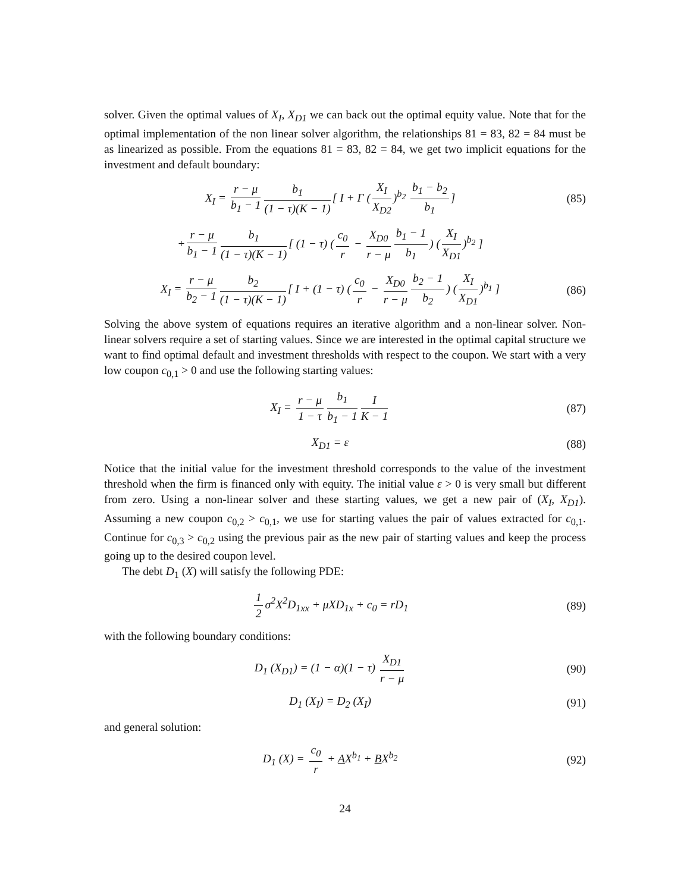solver. Given the optimal values of X<sub>I</sub>, X<sub>D1</sub> we can back out the optimal equity value. Note that for the optimal implementation of the non linear solver algorithm, the relationships 81 = 83, 82 = 84 must be as linearized as possible. From the equations 81 = 83, 82 = 84, we get two implicit equations for the investment and default boundary:
X<sub>I</sub> = r − μ b<sub>1</sub> − 1 b<sub>1</sub> (1 − τ)(K − 1) [ I + Γ (X<sub>I</sub> X<sub>D2</sub>)<sup>b<sub>2</sub></sup> b<sub>1</sub> − b<sub>2</sub> b<sub>1</sub>]
(85)
+ r − μ b<sub>1</sub> − 1 b<sub>1</sub> (1 − τ)(K − 1) [ (1 − τ) (c<sub>0</sub> r − X<sub>D0</sub> r − μ b<sub>1</sub> − 1 b<sub>1</sub>) (X<sub>I</sub> X<sub>D1</sub>)<sup>b<sub>2</sub></sup> ]
X<sub>I</sub> = r − μ b<sub>2</sub> − 1 b<sub>2</sub> (1 − τ)(K − 1) [ I + (1 − τ) (c<sub>0</sub> r − X<sub>D0</sub> r − μ b<sub>2</sub> − 1 b<sub>2</sub>) (X<sub>I</sub> X<sub>D1</sub>)<sup>b<sub>1</sub></sup> ]
(86)
Solving the above system of equations requires an iterative algorithm and a non-linear solver. Non-linear solvers require a set of starting values. Since we are interested in the optimal capital structure we want to find optimal default and investment thresholds with respect to the coupon. We start with a very low coupon c<sub>0,1</sub> > 0 and use the following starting values:
X<sub>I</sub> = r − μ 1 − τ b<sub>1</sub> b<sub>1</sub> − 1 I K − 1
(87)
X<sub>D1</sub> = ε (88)
Notice that the initial value for the investment threshold corresponds to the value of the investment threshold when the firm is financed only with equity. The initial value ε > 0 is very small but different from zero. Using a non-linear solver and these starting values, we get a new pair of (X<sub>I</sub>, X<sub>D1</sub>). Assuming a new coupon c<sub>0,2</sub> > c<sub>0,1</sub>, we use for starting values the pair of values extracted for c<sub>0,1</sub>. Continue for c<sub>0,3</sub> > c<sub>0,2</sub> using the previous pair as the new pair of starting values and keep the process going up to the desired coupon level.
The debt D<sub>1</sub> (X) will satisfy the following PDE:
1 2 σ<sup>2</sup>X<sup>2</sup>D<sub>1xx</sub> + μXD<sub>1x</sub> + c<sub>0</sub> = rD<sub>1</sub>
(89)
with the following boundary conditions:
D<sub>1</sub> (X<sub>D1</sub>) = (1 − α)(1 − τ) X<sub>D1</sub> r − μ
(90)
D<sub>1</sub> (X<sub>I</sub>) = D<sub>2</sub> (X<sub>I</sub>) (91)
and general solution:
D<sub>1</sub> (X) = c<sub>0</sub> r + AX<sup>b<sub>1</sub></sup> + BX<sup>b<sub>2</sub></sup> (92)
24